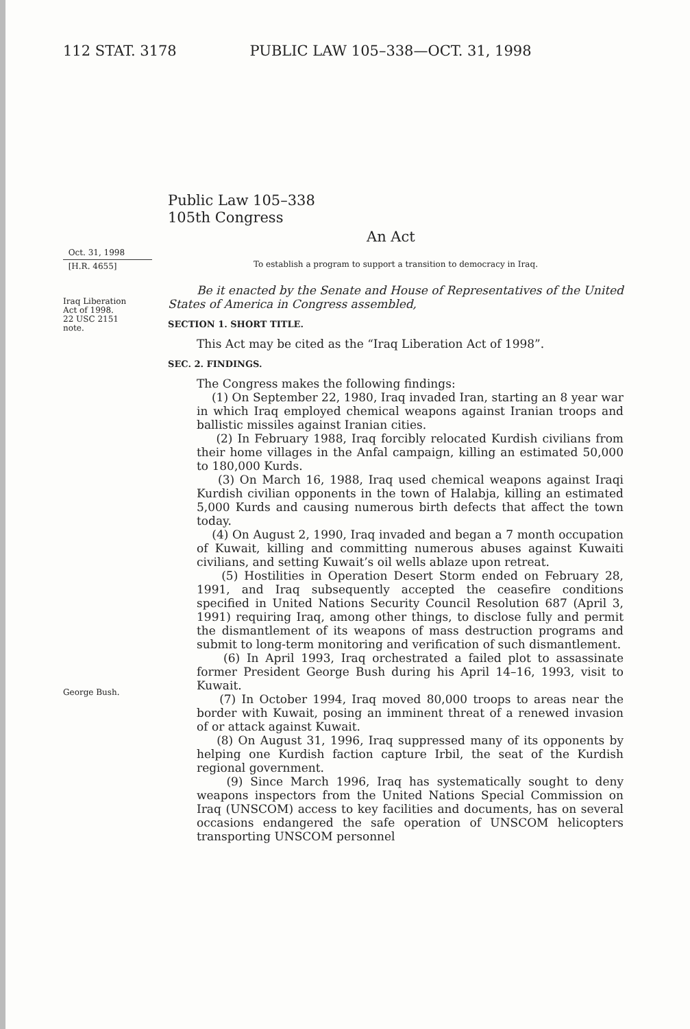112 STAT. 3178 PUBLIC LAW 105–338—OCT. 31, 1998
Public Law 105–338
105th Congress
An Act
Oct. 31, 1998
[H.R. 4655]
Iraq Liberation
Act of 1998.
22 USC 2151
note.
George Bush.
To establish a program to support a transition to democracy in Iraq.
Be it enacted by the Senate and House of Representatives of the United States of America in Congress assembled,
SECTION 1. SHORT TITLE.
This Act may be cited as the “Iraq Liberation Act of 1998”.
SEC. 2. FINDINGS.
The Congress makes the following findings:
(1) On September 22, 1980, Iraq invaded Iran, starting an 8 year war in which Iraq employed chemical weapons against Iranian troops and ballistic missiles against Iranian cities.
(2) In February 1988, Iraq forcibly relocated Kurdish civilians from their home villages in the Anfal campaign, killing an estimated 50,000 to 180,000 Kurds.
(3) On March 16, 1988, Iraq used chemical weapons against Iraqi Kurdish civilian opponents in the town of Halabja, killing an estimated 5,000 Kurds and causing numerous birth defects that affect the town today.
(4) On August 2, 1990, Iraq invaded and began a 7 month occupation of Kuwait, killing and committing numerous abuses against Kuwaiti civilians, and setting Kuwait’s oil wells ablaze upon retreat.
(5) Hostilities in Operation Desert Storm ended on February 28, 1991, and Iraq subsequently accepted the ceasefire conditions specified in United Nations Security Council Resolution 687 (April 3, 1991) requiring Iraq, among other things, to disclose fully and permit the dismantlement of its weapons of mass destruction programs and submit to long-term monitoring and verification of such dismantlement.
(6) In April 1993, Iraq orchestrated a failed plot to assassinate former President George Bush during his April 14–16, 1993, visit to Kuwait.
(7) In October 1994, Iraq moved 80,000 troops to areas near the border with Kuwait, posing an imminent threat of a renewed invasion of or attack against Kuwait.
(8) On August 31, 1996, Iraq suppressed many of its opponents by helping one Kurdish faction capture Irbil, the seat of the Kurdish regional government.
(9) Since March 1996, Iraq has systematically sought to deny weapons inspectors from the United Nations Special Commission on Iraq (UNSCOM) access to key facilities and documents, has on several occasions endangered the safe operation of UNSCOM helicopters transporting UNSCOM personnel